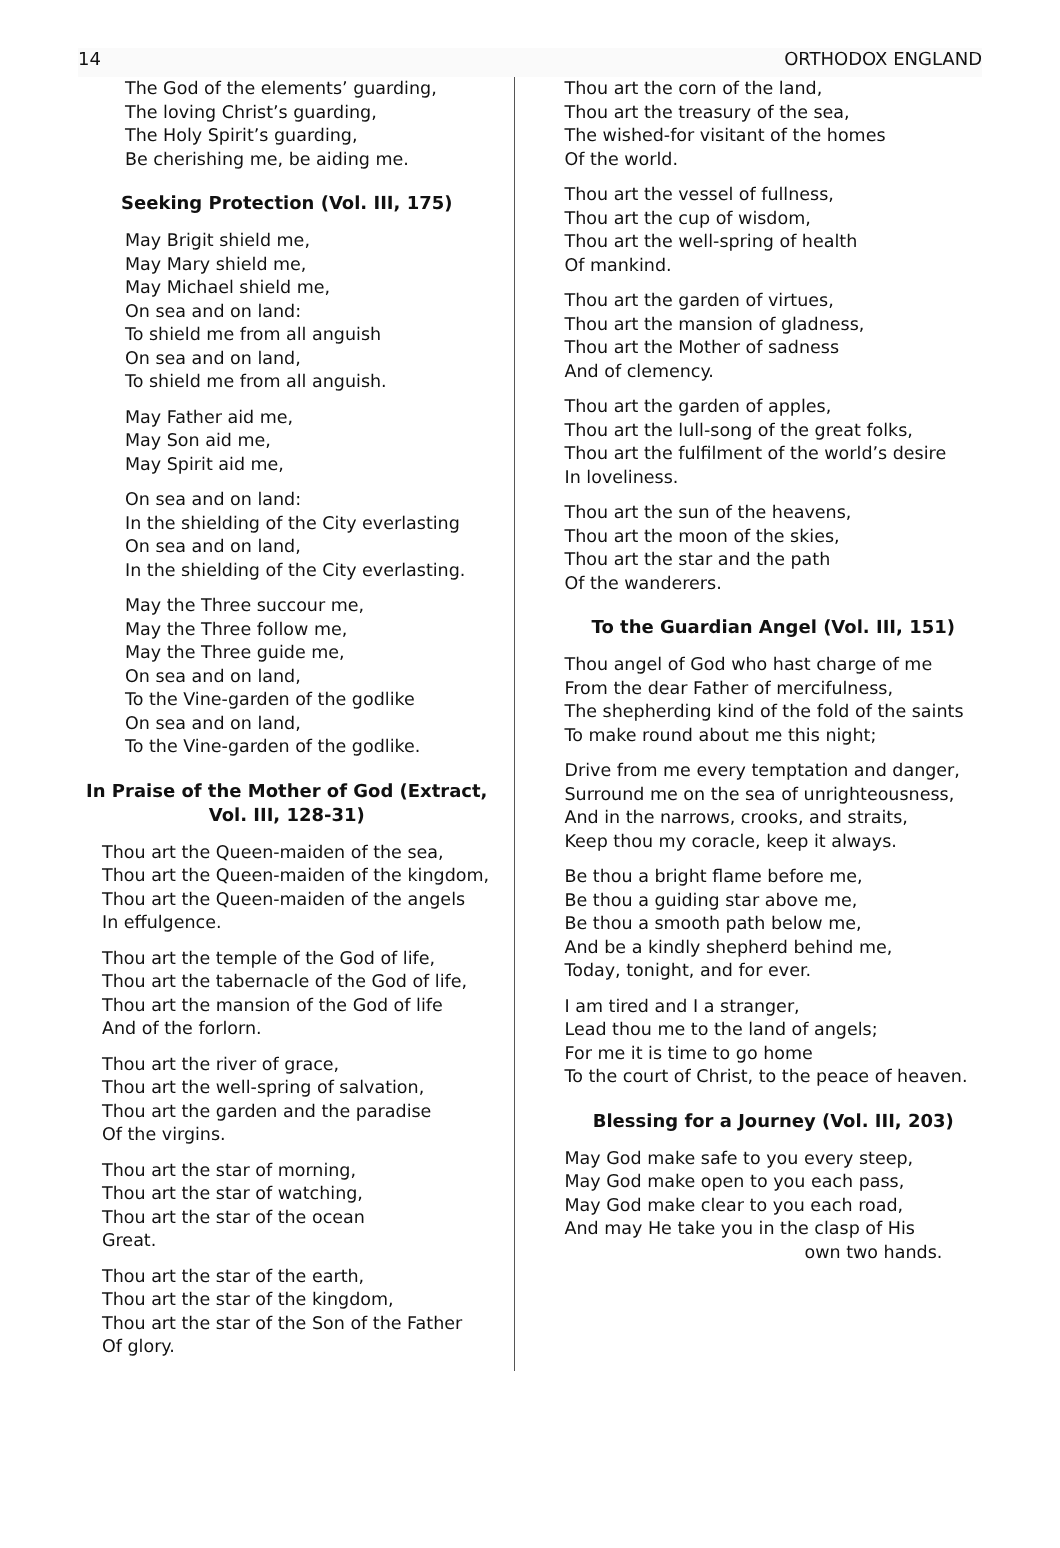14 ORTHODOX ENGLAND
The God of the elements’ guarding,
The loving Christ’s guarding,
The Holy Spirit’s guarding,
Be cherishing me, be aiding me.
Seeking Protection (Vol. III, 175)
May Brigit shield me,
May Mary shield me,
May Michael shield me,
On sea and on land:
To shield me from all anguish
On sea and on land,
To shield me from all anguish.
May Father aid me,
May Son aid me,
May Spirit aid me,
On sea and on land:
In the shielding of the City everlasting
On sea and on land,
In the shielding of the City everlasting.
May the Three succour me,
May the Three follow me,
May the Three guide me,
On sea and on land,
To the Vine-garden of the godlike
On sea and on land,
To the Vine-garden of the godlike.
In Praise of the Mother of God (Extract, Vol. III, 128-31)
Thou art the Queen-maiden of the sea,
Thou art the Queen-maiden of the kingdom,
Thou art the Queen-maiden of the angels
In effulgence.
Thou art the temple of the God of life,
Thou art the tabernacle of the God of life,
Thou art the mansion of the God of life
And of the forlorn.
Thou art the river of grace,
Thou art the well-spring of salvation,
Thou art the garden and the paradise
Of the virgins.
Thou art the star of morning,
Thou art the star of watching,
Thou art the star of the ocean
Great.
Thou art the star of the earth,
Thou art the star of the kingdom,
Thou art the star of the Son of the Father
Of glory.
Thou art the corn of the land,
Thou art the treasury of the sea,
The wished-for visitant of the homes
Of the world.
Thou art the vessel of fullness,
Thou art the cup of wisdom,
Thou art the well-spring of health
Of mankind.
Thou art the garden of virtues,
Thou art the mansion of gladness,
Thou art the Mother of sadness
And of clemency.
Thou art the garden of apples,
Thou art the lull-song of the great folks,
Thou art the fulfilment of the world’s desire
In loveliness.
Thou art the sun of the heavens,
Thou art the moon of the skies,
Thou art the star and the path
Of the wanderers.
To the Guardian Angel (Vol. III, 151)
Thou angel of God who hast charge of me
From the dear Father of mercifulness,
The shepherding kind of the fold of the saints
To make round about me this night;
Drive from me every temptation and danger,
Surround me on the sea of unrighteousness,
And in the narrows, crooks, and straits,
Keep thou my coracle, keep it always.
Be thou a bright flame before me,
Be thou a guiding star above me,
Be thou a smooth path below me,
And be a kindly shepherd behind me,
Today, tonight, and for ever.
I am tired and I a stranger,
Lead thou me to the land of angels;
For me it is time to go home
To the court of Christ, to the peace of heaven.
Blessing for a Journey (Vol. III, 203)
May God make safe to you every steep,
May God make open to you each pass,
May God make clear to you each road,
And may He take you in the clasp of His
own two hands.